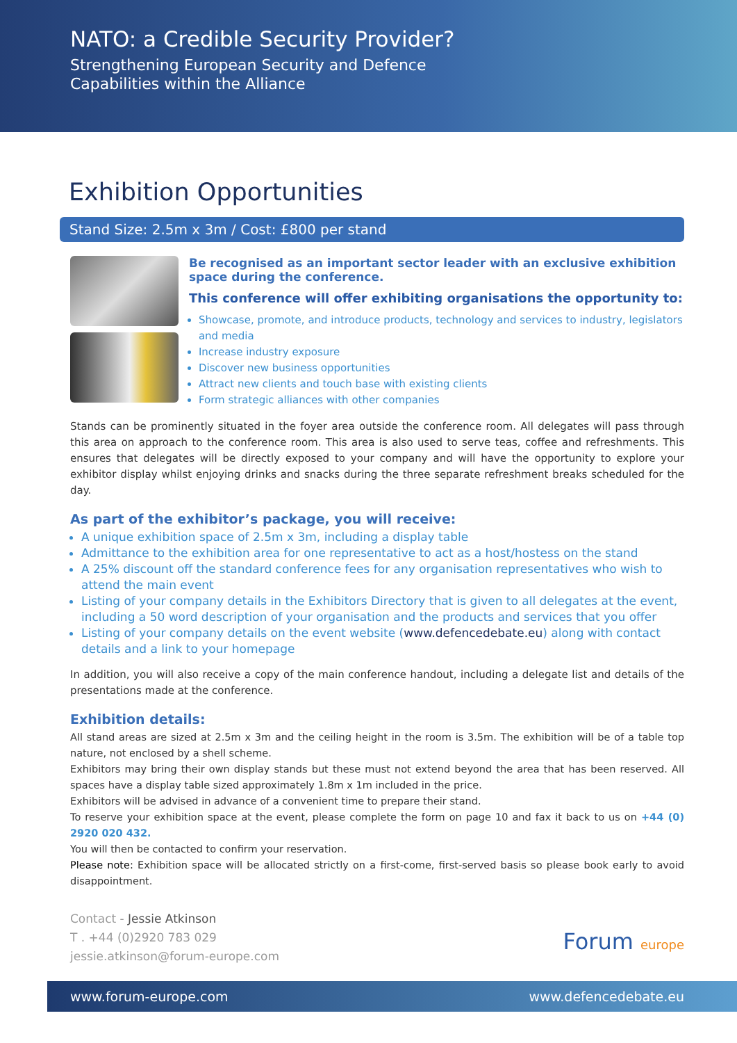NATO: a Credible Security Provider?
Strengthening European Security and Defence
Capabilities within the Alliance
Exhibition Opportunities
Stand Size: 2.5m x 3m / Cost: £800 per stand
Be recognised as an important sector leader with an exclusive exhibition space during the conference.
This conference will offer exhibiting organisations the opportunity to:
Showcase, promote, and introduce products, technology and services to industry, legislators and media
Increase industry exposure
Discover new business opportunities
Attract new clients and touch base with existing clients
Form strategic alliances with other companies
Stands can be prominently situated in the foyer area outside the conference room. All delegates will pass through this area on approach to the conference room. This area is also used to serve teas, coffee and refreshments. This ensures that delegates will be directly exposed to your company and will have the opportunity to explore your exhibitor display whilst enjoying drinks and snacks during the three separate refreshment breaks scheduled for the day.
As part of the exhibitor’s package, you will receive:
A unique exhibition space of 2.5m x 3m, including a display table
Admittance to the exhibition area for one representative to act as a host/hostess on the stand
A 25% discount off the standard conference fees for any organisation representatives who wish to attend the main event
Listing of your company details in the Exhibitors Directory that is given to all delegates at the event, including a 50 word description of your organisation and the products and services that you offer
Listing of your company details on the event website (www.defencedebate.eu) along with contact details and a link to your homepage
In addition, you will also receive a copy of the main conference handout, including a delegate list and details of the presentations made at the conference.
Exhibition details:
All stand areas are sized at 2.5m x 3m and the ceiling height in the room is 3.5m. The exhibition will be of a table top nature, not enclosed by a shell scheme.
Exhibitors may bring their own display stands but these must not extend beyond the area that has been reserved. All spaces have a display table sized approximately 1.8m x 1m included in the price.
Exhibitors will be advised in advance of a convenient time to prepare their stand.
To reserve your exhibition space at the event, please complete the form on page 10 and fax it back to us on +44 (0) 2920 020 432.
You will then be contacted to confirm your reservation.
Please note: Exhibition space will be allocated strictly on a first-come, first-served basis so please book early to avoid disappointment.
Contact - Jessie Atkinson
T . +44 (0)2920 783 029
jessie.atkinson@forum-europe.com
Forum europe
www.forum-europe.com www.defencedebate.eu